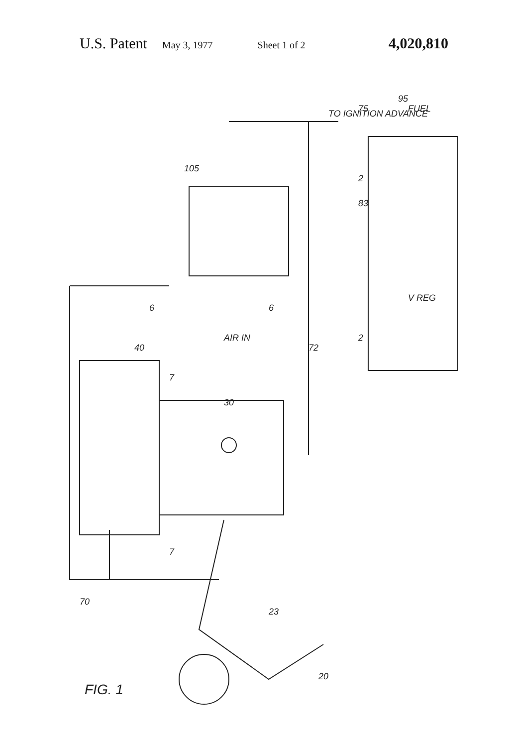U.S. Patent May 3, 1977 Sheet 1 of 2 4,020,810
TO IGNITION ADVANCE
FUEL
AIR IN
FIG. 1
105
95
75
40
30
23
20
70
72
83
V REG
6
6
2
2
7
7